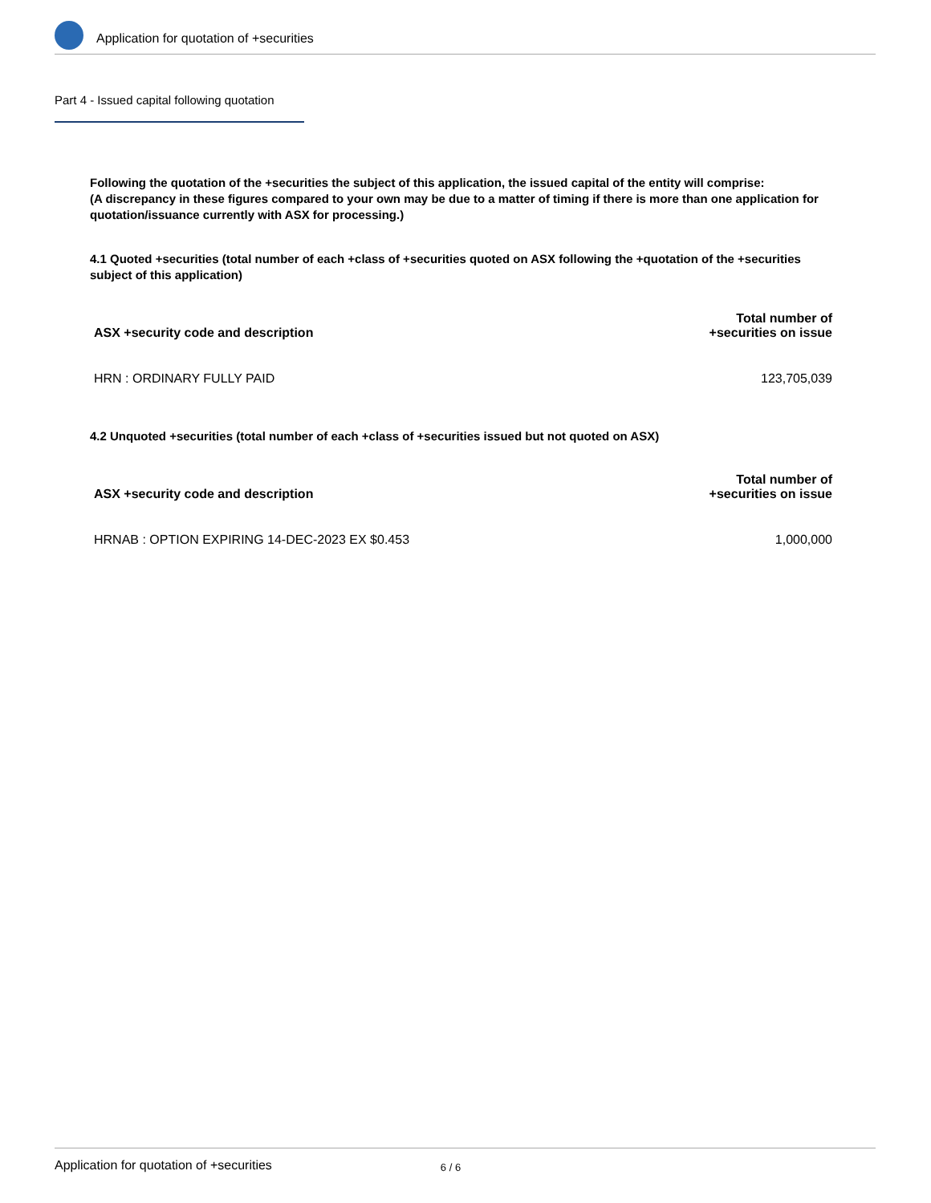Application for quotation of +securities
Part 4 - Issued capital following quotation
Following the quotation of the +securities the subject of this application, the issued capital of the entity will comprise:
(A discrepancy in these figures compared to your own may be due to a matter of timing if there is more than one application for quotation/issuance currently with ASX for processing.)
4.1 Quoted +securities (total number of each +class of +securities quoted on ASX following the +quotation of the +securities subject of this application)
| ASX +security code and description | Total number of +securities on issue |
| --- | --- |
| HRN : ORDINARY FULLY PAID | 123,705,039 |
4.2 Unquoted +securities (total number of each +class of +securities issued but not quoted on ASX)
| ASX +security code and description | Total number of +securities on issue |
| --- | --- |
| HRNAB : OPTION EXPIRING 14-DEC-2023 EX $0.453 | 1,000,000 |
Application for quotation of +securities 6 / 6